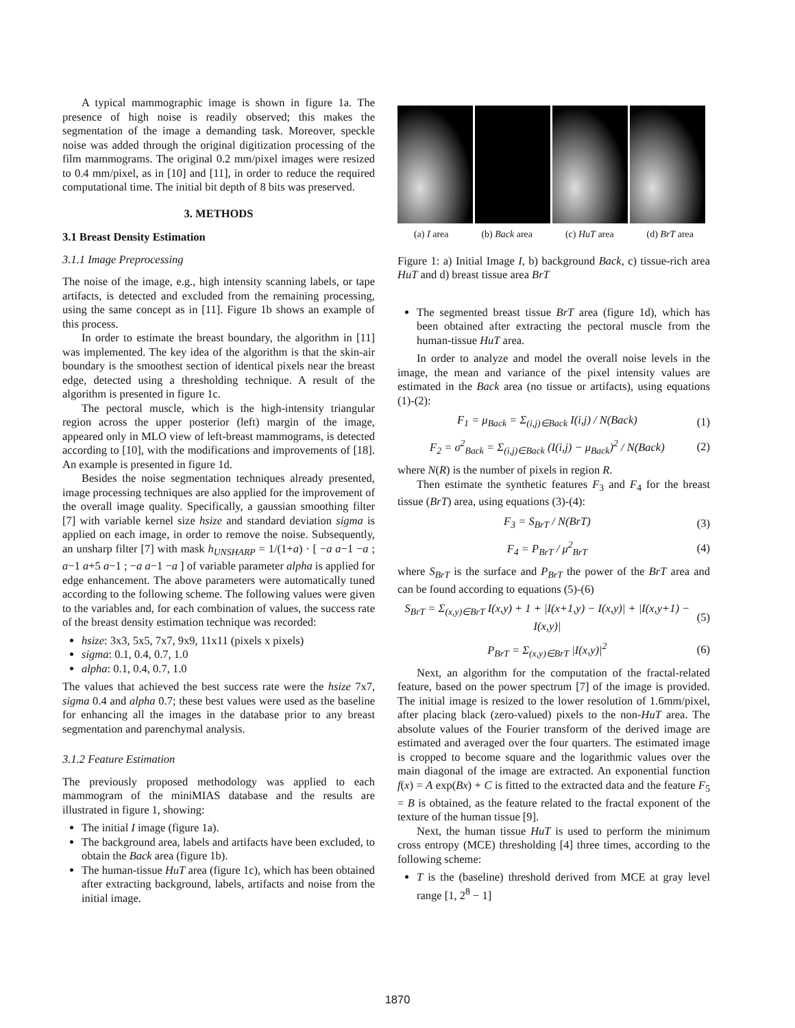A typical mammographic image is shown in figure 1a. The presence of high noise is readily observed; this makes the segmentation of the image a demanding task. Moreover, speckle noise was added through the original digitization processing of the film mammograms. The original 0.2 mm/pixel images were resized to 0.4 mm/pixel, as in [10] and [11], in order to reduce the required computational time. The initial bit depth of 8 bits was preserved.
3. METHODS
3.1 Breast Density Estimation
3.1.1 Image Preprocessing
The noise of the image, e.g., high intensity scanning labels, or tape artifacts, is detected and excluded from the remaining processing, using the same concept as in [11]. Figure 1b shows an example of this process.
In order to estimate the breast boundary, the algorithm in [11] was implemented. The key idea of the algorithm is that the skin-air boundary is the smoothest section of identical pixels near the breast edge, detected using a thresholding technique. A result of the algorithm is presented in figure 1c.
The pectoral muscle, which is the high-intensity triangular region across the upper posterior (left) margin of the image, appeared only in MLO view of left-breast mammograms, is detected according to [10], with the modifications and improvements of [18]. An example is presented in figure 1d.
Besides the noise segmentation techniques already presented, image processing techniques are also applied for the improvement of the overall image quality. Specifically, a gaussian smoothing filter [7] with variable kernel size hsize and standard deviation sigma is applied on each image, in order to remove the noise. Subsequently, an unsharp filter [7] with mask h<sub>UNSHARP</sub> = 1/(1+a) · [ −a a−1 −a ; a−1 a+5 a−1 ; −a a−1 −a ] of variable parameter alpha is applied for edge enhancement. The above parameters were automatically tuned according to the following scheme. The following values were given to the variables and, for each combination of values, the success rate of the breast density estimation technique was recorded:
hsize: 3x3, 5x5, 7x7, 9x9, 11x11 (pixels x pixels)
sigma: 0.1, 0.4, 0.7, 1.0
alpha: 0.1, 0.4, 0.7, 1.0
The values that achieved the best success rate were the hsize 7x7, sigma 0.4 and alpha 0.7; these best values were used as the baseline for enhancing all the images in the database prior to any breast segmentation and parenchymal analysis.
3.1.2 Feature Estimation
The previously proposed methodology was applied to each mammogram of the miniMIAS database and the results are illustrated in figure 1, showing:
The initial I image (figure 1a).
The background area, labels and artifacts have been excluded, to obtain the Back area (figure 1b).
The human-tissue HuT area (figure 1c), which has been obtained after extracting background, labels, artifacts and noise from the initial image.
(a) I area (b) Back area (c) HuT area (d) BrT area
Figure 1: a) Initial Image I, b) background Back, c) tissue-rich area HuT and d) breast tissue area BrT
The segmented breast tissue BrT area (figure 1d), which has been obtained after extracting the pectoral muscle from the human-tissue HuT area.
In order to analyze and model the overall noise levels in the image, the mean and variance of the pixel intensity values are estimated in the Back area (no tissue or artifacts), using equations (1)-(2):
F<sub>1</sub> = μ<sub>Back</sub> = Σ<sub>(i,j)∈Back</sub> I(i,j) / N(Back) (1)
F<sub>2</sub> = σ<sup>2</sup><sub>Back</sub> = Σ<sub>(i,j)∈Back</sub> (I(i,j) − μ<sub>Back</sub>)<sup>2</sup> / N(Back) (2)
where N(R) is the number of pixels in region R.
Then estimate the synthetic features F<sub>3</sub> and F<sub>4</sub> for the breast tissue (BrT) area, using equations (3)-(4):
F<sub>3</sub> = S<sub>BrT</sub> / N(BrT) (3)
F<sub>4</sub> = P<sub>BrT</sub> / μ<sup>2</sup><sub>BrT</sub> (4)
where S<sub>BrT</sub> is the surface and P<sub>BrT</sub> the power of the BrT area and can be found according to equations (5)-(6)
S<sub>BrT</sub> = Σ<sub>(x,y)∈BrT</sub> I(x,y) + 1 + |I(x+1,y) − I(x,y)| + |I(x,y+1) − I(x,y)| (5)
P<sub>BrT</sub> = Σ<sub>(x,y)∈BrT</sub> |I(x,y)|<sup>2</sup> (6)
Next, an algorithm for the computation of the fractal-related feature, based on the power spectrum [7] of the image is provided. The initial image is resized to the lower resolution of 1.6mm/pixel, after placing black (zero-valued) pixels to the non-HuT area. The absolute values of the Fourier transform of the derived image are estimated and averaged over the four quarters. The estimated image is cropped to become square and the logarithmic values over the main diagonal of the image are extracted. An exponential function f(x) = A exp(Bx) + C is fitted to the extracted data and the feature F<sub>5</sub> = B is obtained, as the feature related to the fractal exponent of the texture of the human tissue [9].
Next, the human tissue HuT is used to perform the minimum cross entropy (MCE) thresholding [4] three times, according to the following scheme:
T is the (baseline) threshold derived from MCE at gray level range [1, 2<sup>8</sup> − 1]
1870